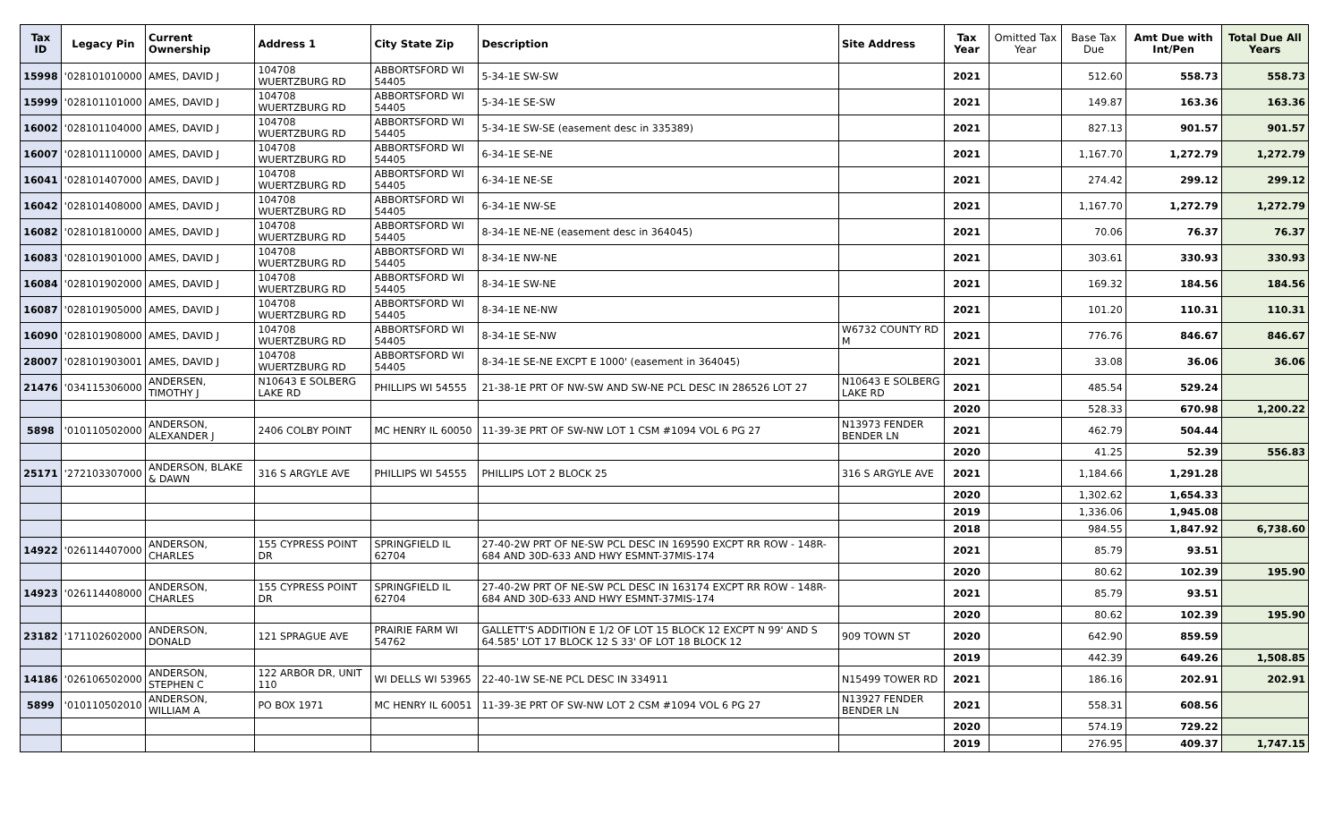| Tax ID | Legacy Pin | Current Ownership | Address 1 | City State Zip | Description | Site Address | Tax Year | Omitted Tax Year | Base Tax Due | Amt Due with Int/Pen | Total Due All Years |
| --- | --- | --- | --- | --- | --- | --- | --- | --- | --- | --- | --- |
| 15998 | '028101010000 | AMES, DAVID J | 104708 WUERTZBURG RD | ABBORTSFORD WI 54405 | 5-34-1E SW-SW | | 2021 | | 512.60 | 558.73 | 558.73 |
| 15999 | '028101101000 | AMES, DAVID J | 104708 WUERTZBURG RD | ABBORTSFORD WI 54405 | 5-34-1E SE-SW | | 2021 | | 149.87 | 163.36 | 163.36 |
| 16002 | '028101104000 | AMES, DAVID J | 104708 WUERTZBURG RD | ABBORTSFORD WI 54405 | 5-34-1E SW-SE (easement desc in 335389) | | 2021 | | 827.13 | 901.57 | 901.57 |
| 16007 | '028101110000 | AMES, DAVID J | 104708 WUERTZBURG RD | ABBORTSFORD WI 54405 | 6-34-1E SE-NE | | 2021 | | 1,167.70 | 1,272.79 | 1,272.79 |
| 16041 | '028101407000 | AMES, DAVID J | 104708 WUERTZBURG RD | ABBORTSFORD WI 54405 | 6-34-1E NE-SE | | 2021 | | 274.42 | 299.12 | 299.12 |
| 16042 | '028101408000 | AMES, DAVID J | 104708 WUERTZBURG RD | ABBORTSFORD WI 54405 | 6-34-1E NW-SE | | 2021 | | 1,167.70 | 1,272.79 | 1,272.79 |
| 16082 | '028101810000 | AMES, DAVID J | 104708 WUERTZBURG RD | ABBORTSFORD WI 54405 | 8-34-1E NE-NE (easement desc in 364045) | | 2021 | | 70.06 | 76.37 | 76.37 |
| 16083 | '028101901000 | AMES, DAVID J | 104708 WUERTZBURG RD | ABBORTSFORD WI 54405 | 8-34-1E NW-NE | | 2021 | | 303.61 | 330.93 | 330.93 |
| 16084 | '028101902000 | AMES, DAVID J | 104708 WUERTZBURG RD | ABBORTSFORD WI 54405 | 8-34-1E SW-NE | | 2021 | | 169.32 | 184.56 | 184.56 |
| 16087 | '028101905000 | AMES, DAVID J | 104708 WUERTZBURG RD | ABBORTSFORD WI 54405 | 8-34-1E NE-NW | | 2021 | | 101.20 | 110.31 | 110.31 |
| 16090 | '028101908000 | AMES, DAVID J | 104708 WUERTZBURG RD | ABBORTSFORD WI 54405 | 8-34-1E SE-NW | W6732 COUNTY RD M | 2021 | | 776.76 | 846.67 | 846.67 |
| 28007 | '028101903001 | AMES, DAVID J | 104708 WUERTZBURG RD | ABBORTSFORD WI 54405 | 8-34-1E SE-NE EXCPT E 1000' (easement in 364045) | | 2021 | | 33.08 | 36.06 | 36.06 |
| 21476 | '034115306000 | ANDERSEN, TIMOTHY J | N10643 E SOLBERG LAKE RD | PHILLIPS WI 54555 | 21-38-1E PRT OF NW-SW AND SW-NE PCL DESC IN 286526 LOT 27 | N10643 E SOLBERG LAKE RD | 2021 | | 485.54 | 529.24 | |
| | | | | | | | 2020 | | 528.33 | 670.98 | 1,200.22 |
| 5898 | '010110502000 | ANDERSON, ALEXANDER J | 2406 COLBY POINT | MC HENRY IL 60050 | 11-39-3E PRT OF SW-NW LOT 1 CSM #1094 VOL 6 PG 27 | N13973 FENDER BENDER LN | 2021 | | 462.79 | 504.44 | |
| | | | | | | | 2020 | | 41.25 | 52.39 | 556.83 |
| 25171 | '272103307000 | ANDERSON, BLAKE & DAWN | 316 S ARGYLE AVE | PHILLIPS WI 54555 | PHILLIPS LOT 2 BLOCK 25 | 316 S ARGYLE AVE | 2021 | | 1,184.66 | 1,291.28 | |
| | | | | | | | 2020 | | 1,302.62 | 1,654.33 | |
| | | | | | | | 2019 | | 1,336.06 | 1,945.08 | |
| | | | | | | | 2018 | | 984.55 | 1,847.92 | 6,738.60 |
| 14922 | '026114407000 | ANDERSON, CHARLES | 155 CYPRESS POINT DR | SPRINGFIELD IL 62704 | 27-40-2W PRT OF NE-SW PCL DESC IN 169590 EXCPT RR ROW - 148R-684 AND 30D-633 AND HWY ESMNT-37MIS-174 | | 2021 | | 85.79 | 93.51 | |
| | | | | | | | 2020 | | 80.62 | 102.39 | 195.90 |
| 14923 | '026114408000 | ANDERSON, CHARLES | 155 CYPRESS POINT DR | SPRINGFIELD IL 62704 | 27-40-2W PRT OF NE-SW PCL DESC IN 163174 EXCPT RR ROW - 148R-684 AND 30D-633 AND HWY ESMNT-37MIS-174 | | 2021 | | 85.79 | 93.51 | |
| | | | | | | | 2020 | | 80.62 | 102.39 | 195.90 |
| 23182 | '171102602000 | ANDERSON, DONALD | 121 SPRAGUE AVE | PRAIRIE FARM WI 54762 | GALLETT'S ADDITION E 1/2 OF LOT 15 BLOCK 12 EXCPT N 99' AND S 64.585' LOT 17 BLOCK 12 S 33' OF LOT 18 BLOCK 12 | 909 TOWN ST | 2020 | | 642.90 | 859.59 | |
| | | | | | | | 2019 | | 442.39 | 649.26 | 1,508.85 |
| 14186 | '026106502000 | ANDERSON, STEPHEN C | 122 ARBOR DR, UNIT 110 | WI DELLS WI 53965 | 22-40-1W SE-NE PCL DESC IN 334911 | N15499 TOWER RD | 2021 | | 186.16 | 202.91 | 202.91 |
| 5899 | '010110502010 | ANDERSON, WILLIAM A | PO BOX 1971 | MC HENRY IL 60051 | 11-39-3E PRT OF SW-NW LOT 2 CSM #1094 VOL 6 PG 27 | N13927 FENDER BENDER LN | 2021 | | 558.31 | 608.56 | |
| | | | | | | | 2020 | | 574.19 | 729.22 | |
| | | | | | | | 2019 | | 276.95 | 409.37 | 1,747.15 |